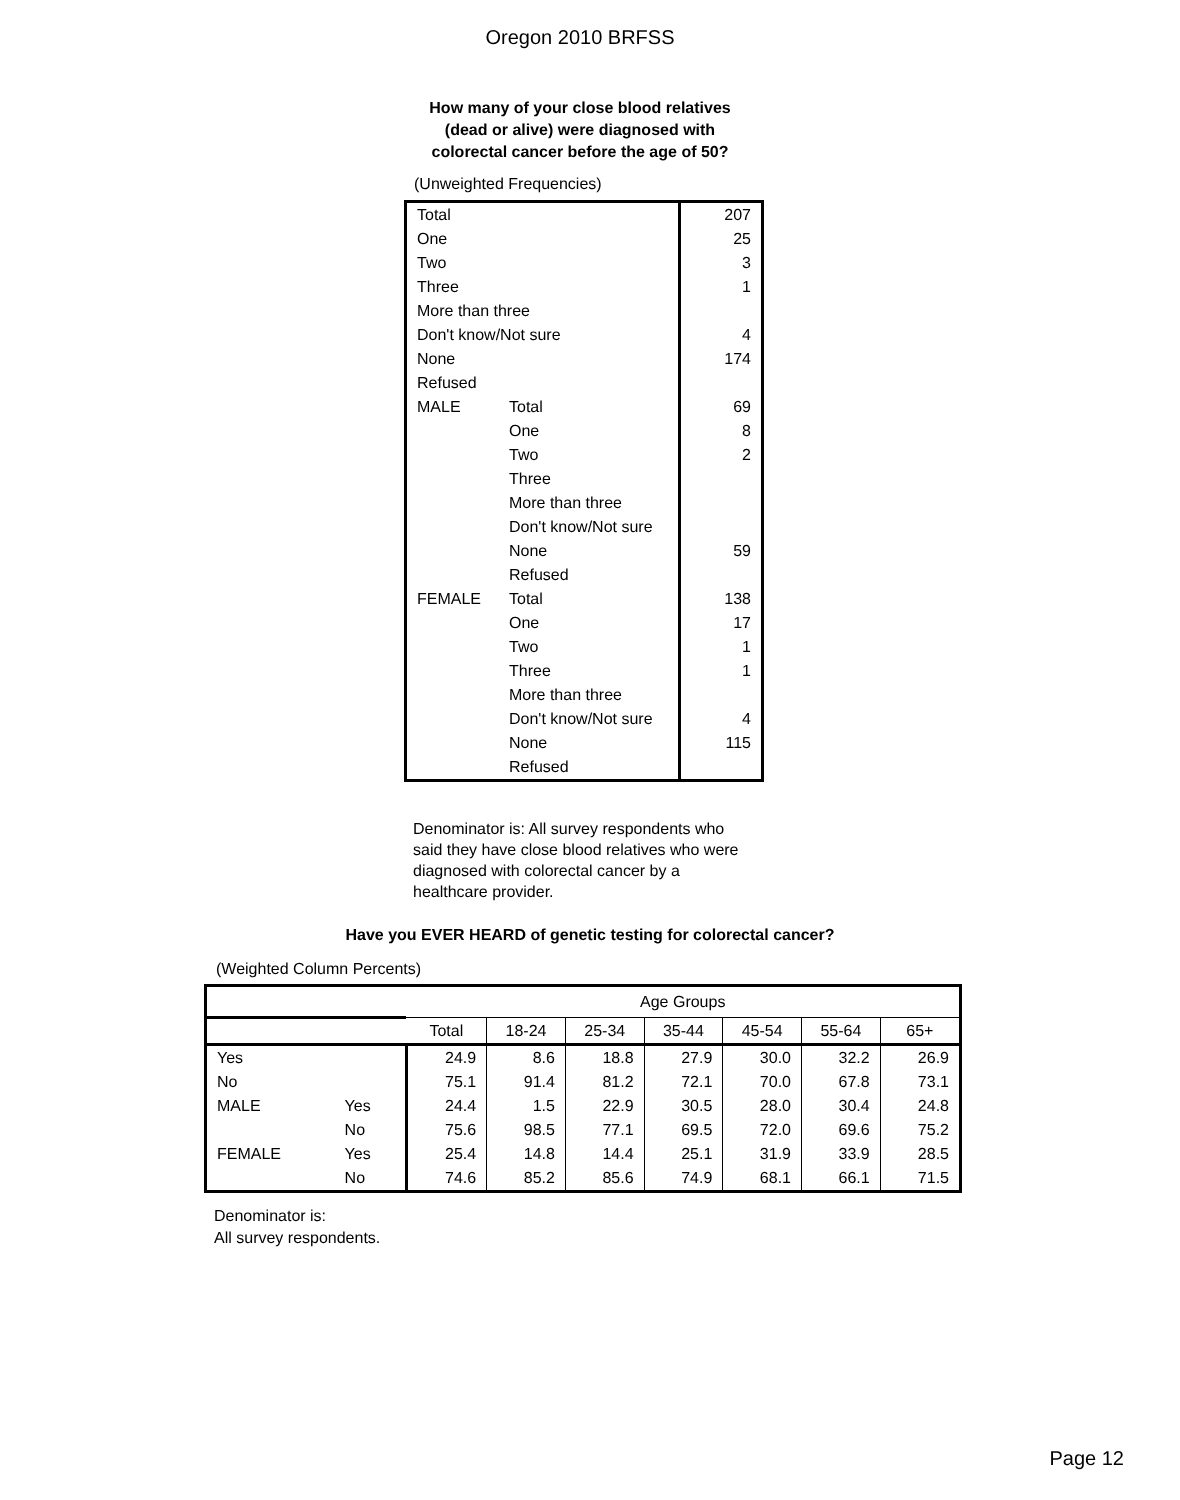Oregon 2010 BRFSS
How many of your close blood relatives
(dead or alive) were diagnosed with
colorectal cancer before the age of 50?
(Unweighted Frequencies)
| Total | | 207 |
| One | | 25 |
| Two | | 3 |
| Three | | 1 |
| More than three | | |
| Don't know/Not sure | | 4 |
| None | | 174 |
| Refused | | |
| MALE | Total | 69 |
| | One | 8 |
| | Two | 2 |
| | Three | |
| | More than three | |
| | Don't know/Not sure | |
| | None | 59 |
| | Refused | |
| FEMALE | Total | 138 |
| | One | 17 |
| | Two | 1 |
| | Three | 1 |
| | More than three | |
| | Don't know/Not sure | 4 |
| | None | 115 |
| | Refused | |
Denominator is: All survey respondents who said they have close blood relatives who were diagnosed with colorectal cancer by a healthcare provider.
Have you EVER HEARD of genetic testing for colorectal cancer?
(Weighted Column Percents)
| | | Age Groups | | | | | | |
| | | Total | 18-24 | 25-34 | 35-44 | 45-54 | 55-64 | 65+ |
| Yes | | 24.9 | 8.6 | 18.8 | 27.9 | 30.0 | 32.2 | 26.9 |
| No | | 75.1 | 91.4 | 81.2 | 72.1 | 70.0 | 67.8 | 73.1 |
| MALE | Yes | 24.4 | 1.5 | 22.9 | 30.5 | 28.0 | 30.4 | 24.8 |
| | No | 75.6 | 98.5 | 77.1 | 69.5 | 72.0 | 69.6 | 75.2 |
| FEMALE | Yes | 25.4 | 14.8 | 14.4 | 25.1 | 31.9 | 33.9 | 28.5 |
| | No | 74.6 | 85.2 | 85.6 | 74.9 | 68.1 | 66.1 | 71.5 |
Denominator is:
All survey respondents.
Page 12